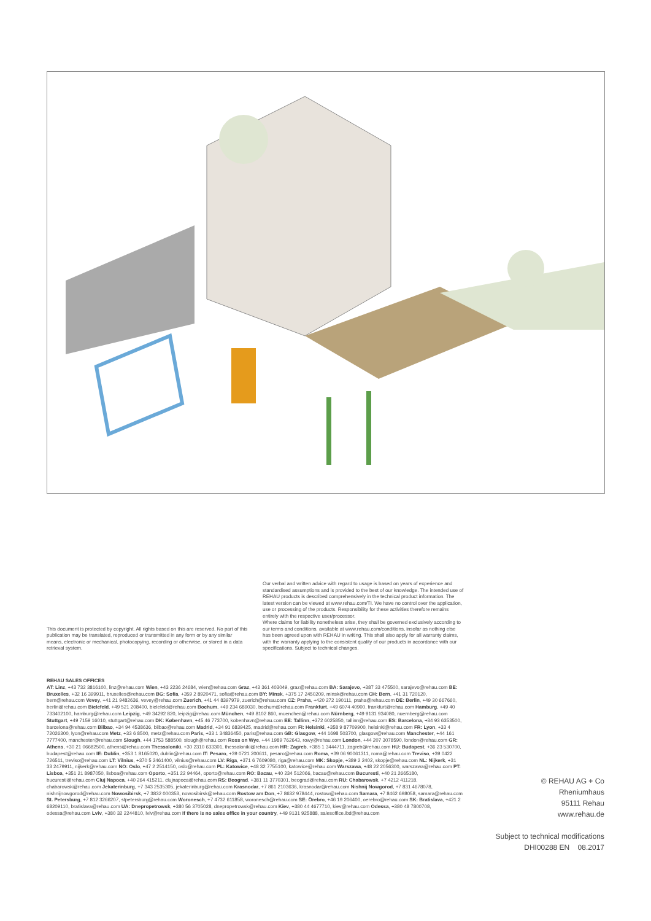This document is protected by copyright. All rights based on this are reserved. No part of this publication may be translated, reproduced or transmitted in any form or by any similar means, electronic or mechanical, photocopying, recording or otherwise, or stored in a data retrieval system.
Our verbal and written advice with regard to usage is based on years of experience and standardised assumptions and is provided to the best of our knowledge. The intended use of REHAU products is described comprehensively in the technical product information. The latest version can be viewed at www.rehau.com/TI. We have no control over the application, use or processing of the products. Responsibility for these activities therefore remains entirely with the respective user/processor.
Where claims for liability nonetheless arise, they shall be governed exclusively according to our terms and conditions, available at www.rehau.com/conditions, insofar as nothing else has been agreed upon with REHAU in writing. This shall also apply for all warranty claims, with the warranty applying to the consistent quality of our products in accordance with our specifications. Subject to technical changes.
REHAU SALES OFFICES
AT: Linz, +43 732 3816100, linz@rehau.com Wien, +43 2236 24684, wien@rehau.com Graz, +43 361 403049, graz@rehau.com BA: Sarajevo, +387 33 475500, sarajevo@rehau.com BE: Bruxelles, +32 16 399911, bruxelles@rehau.com BG: Sofia, +359 2 8920471, sofia@rehau.com BY: Minsk, +375 17 2450209, minsk@rehau.com CH: Bern, +41 31 720120, bern@rehau.com Vevey, +41 21 9482636, vevey@rehau.com Zuerich, +41 44 8397979, zuerich@rehau.com CZ: Praha, +420 272 190111, praha@rehau.com DE: Berlin, +49 30 667660, berlin@rehau.com Bielefeld, +49 521 208400, bielefeld@rehau.com Bochum, +49 234 689030, bochum@rehau.com Frankfurt, +49 6074 40900, frankfurt@rehau.com Hamburg, +49 40 733402100, hamburg@rehau.com Leipzig, +49 34292 820, leipzig@rehau.com München, +49 8102 860, muenchen@rehau.com Nürnberg, +49 9131 934080, nuernberg@rehau.com Stuttgart, +49 7159 16010, stuttgart@rehau.com DK: København, +45 46 773700, kobenhavn@rehau.com EE: Tallinn, +372 6025850, tallinn@rehau.com ES: Barcelona, +34 93 6353500, barcelona@rehau.com Bilbao, +34 94 4538636, bilbao@rehau.com Madrid, +34 91 6839425, madrid@rehau.com FI: Helsinki, +358 9 87709900, helsinki@rehau.com FR: Lyon, +33 4 72026300, lyon@rehau.com Metz, +33 6 8500, metz@rehau.com Paris, +33 1 34836450, paris@rehau.com GB: Glasgow, +44 1698 503700, glasgow@rehau.com Manchester, +44 161 7777400, manchester@rehau.com Slough, +44 1753 588500, slough@rehau.com Ross on Wye, +44 1989 762643, rowy@rehau.com London, +44 207 3078590, london@rehau.com GR: Athens, +30 21 06682500, athens@rehau.com Thessaloniki, +30 2310 633301, thessaloniki@rehau.com HR: Zagreb, +385 1 3444711, zagreb@rehau.com HU: Budapest, +36 23 530700, budapest@rehau.com IE: Dublin, +353 1 8165020, dublin@rehau.com IT: Pesaro, +39 0721 200611, pesaro@rehau.com Roma, +39 06 90061311, roma@rehau.com Treviso, +39 0422 726511, treviso@rehau.com LT: Vilnius, +370 5 2461400, vilnius@rehau.com LV: Riga, +371 6 7609080, riga@rehau.com MK: Skopje, +389 2 2402, skopje@rehau.com NL: Nijkerk, +31 33 2479911, nijkerk@rehau.com NO: Oslo, +47 2 2514150, oslo@rehau.com PL: Katowice, +48 32 7755100, katowice@rehau.com Warszawa, +48 22 2056300, warszawa@rehau.com PT: Lisboa, +351 21 8987050, lisboa@rehau.com Oporto, +351 22 94464, oporto@rehau.com RO: Bacau, +40 234 512066, bacau@rehau.com Bucuresti, +40 21 2665180, bucuresti@rehau.com Cluj Napoca, +40 264 415211, clujnapoca@rehau.com RS: Beograd, +381 11 3770301, beograd@rehau.com RU: Chabarowsk, +7 4212 411218, chabarowsk@rehau.com Jekaterinburg, +7 343 2535305, jekaterinburg@rehau.com Krasnodar, +7 861 2103636, krasnodar@rehau.com Nishnij Nowgorod, +7 831 4678078, nishnijnowgorod@rehau.com Nowosibirsk, +7 3832 000353, nowosibirsk@rehau.com Rostow am Don, +7 8632 978444, rostow@rehau.com Samara, +7 8462 698058, samara@rehau.com St. Petersburg, +7 812 3266207, stpetersburg@rehau.com Woronesch, +7 4732 611858, woronesch@rehau.com SE: Örebro, +46 19 206400, oerebro@rehau.com SK: Bratislava, +421 2 68209110, bratislava@rehau.com UA: Dnepropetrowsk, +380 56 3705028, dnepropetrowsk@rehau.com Kiev, +380 44 4677710, kiev@rehau.com Odessa, +380 48 7800708, odessa@rehau.com Lviv, +380 32 2244810, lviv@rehau.com If there is no sales office in your country, +49 9131 925888, salesoffice.ibd@rehau.com
© REHAU AG + Co
Rheniumhaus
95111 Rehau
www.rehau.de
Subject to technical modifications
DHI00288 EN 08.2017